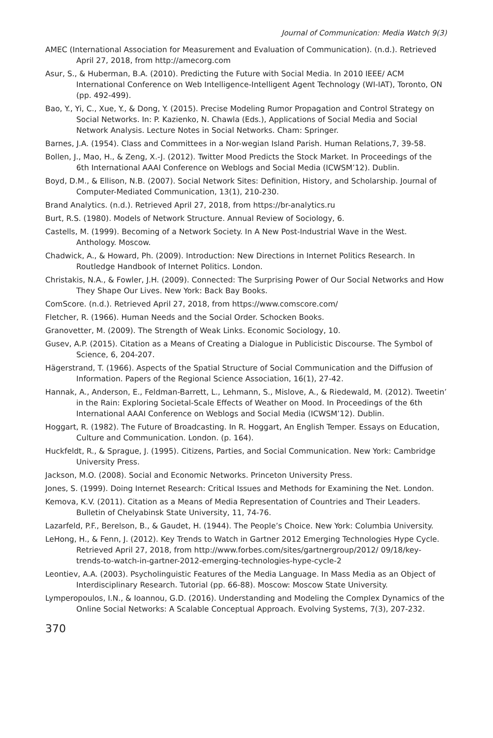Journal of Communication: Media Watch 9(3)
AMEC (International Association for Measurement and Evaluation of Communication). (n.d.). Retrieved April 27, 2018, from http://amecorg.com
Asur, S., & Huberman, B.A. (2010). Predicting the Future with Social Media. In 2010 IEEE/ ACM International Conference on Web Intelligence-Intelligent Agent Technology (WI-IAT), Toronto, ON (pp. 492-499).
Bao, Y., Yi, C., Xue, Y., & Dong, Y. (2015). Precise Modeling Rumor Propagation and Control Strategy on Social Networks. In: P. Kazienko, N. Chawla (Eds.), Applications of Social Media and Social Network Analysis. Lecture Notes in Social Networks. Cham: Springer.
Barnes, J.A. (1954). Class and Committees in a Nor-wegian Island Parish. Human Relations,7, 39-58.
Bollen, J., Mao, H., & Zeng, X.-J. (2012). Twitter Mood Predicts the Stock Market. In Proceedings of the 6th International AAAI Conference on Weblogs and Social Media (ICWSM’12). Dublin.
Boyd, D.M., & Ellison, N.B. (2007). Social Network Sites: Definition, History, and Scholarship. Journal of Computer-Mediated Communication, 13(1), 210-230.
Brand Analytics. (n.d.). Retrieved April 27, 2018, from https://br-analytics.ru
Burt, R.S. (1980). Models of Network Structure. Annual Review of Sociology, 6.
Castells, M. (1999). Becoming of a Network Society. In A New Post-Industrial Wave in the West. Anthology. Moscow.
Chadwick, A., & Howard, Ph. (2009). Introduction: New Directions in Internet Politics Research. In Routledge Handbook of Internet Politics. London.
Christakis, N.A., & Fowler, J.H. (2009). Connected: The Surprising Power of Our Social Networks and How They Shape Our Lives. New York: Back Bay Books.
ComScore. (n.d.). Retrieved April 27, 2018, from https://www.comscore.com/
Fletcher, R. (1966). Human Needs and the Social Order. Schocken Books.
Granovetter, M. (2009). The Strength of Weak Links. Economic Sociology, 10.
Gusev, A.P. (2015). Citation as a Means of Creating a Dialogue in Publicistic Discourse. The Symbol of Science, 6, 204-207.
Hägerstrand, T. (1966). Aspects of the Spatial Structure of Social Communication and the Diffusion of Information. Papers of the Regional Science Association, 16(1), 27-42.
Hannak, A., Anderson, E., Feldman-Barrett, L., Lehmann, S., Mislove, A., & Riedewald, M. (2012). Tweetin’ in the Rain: Exploring Societal-Scale Effects of Weather on Mood. In Proceedings of the 6th International AAAI Conference on Weblogs and Social Media (ICWSM’12). Dublin.
Hoggart, R. (1982). The Future of Broadcasting. In R. Hoggart, An English Temper. Essays on Education, Culture and Communication. London. (p. 164).
Huckfeldt, R., & Sprague, J. (1995). Citizens, Parties, and Social Communication. New York: Cambridge University Press.
Jackson, M.O. (2008). Social and Economic Networks. Princeton University Press.
Jones, S. (1999). Doing Internet Research: Critical Issues and Methods for Examining the Net. London.
Kemova, K.V. (2011). Citation as a Means of Media Representation of Countries and Their Leaders. Bulletin of Chelyabinsk State University, 11, 74-76.
Lazarfeld, P.F., Berelson, B., & Gaudet, H. (1944). The People’s Choice. New York: Columbia University.
LeHong, H., & Fenn, J. (2012). Key Trends to Watch in Gartner 2012 Emerging Technologies Hype Cycle. Retrieved April 27, 2018, from http://www.forbes.com/sites/gartnergroup/2012/ 09/18/key-trends-to-watch-in-gartner-2012-emerging-technologies-hype-cycle-2
Leontiev, A.A. (2003). Psycholinguistic Features of the Media Language. In Mass Media as an Object of Interdisciplinary Research. Tutorial (pp. 66-88). Moscow: Moscow State University.
Lymperopoulos, I.N., & Ioannou, G.D. (2016). Understanding and Modeling the Complex Dynamics of the Online Social Networks: A Scalable Conceptual Approach. Evolving Systems, 7(3), 207-232.
370